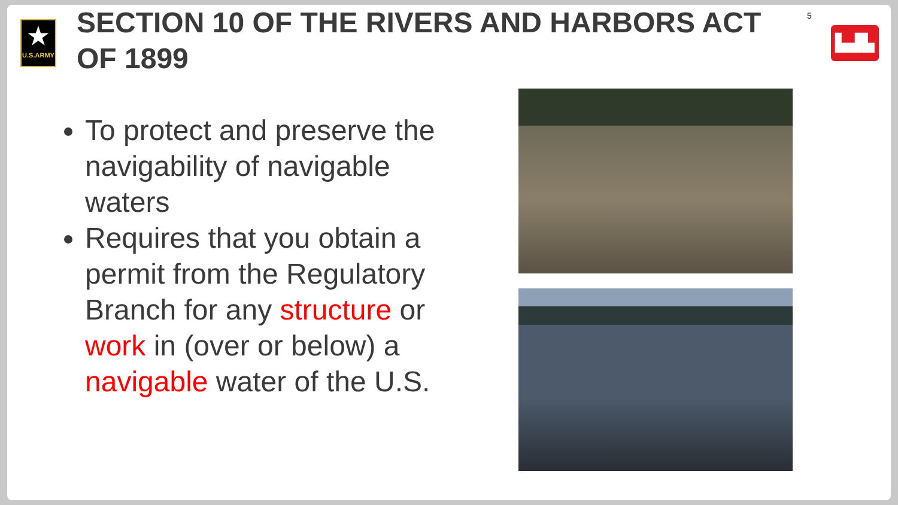★
U.S.ARMY
SECTION 10 OF THE RIVERS AND HARBORS ACT OF 1899
5
▙▟▙
To protect and preserve the navigability of navigable waters
Requires that you obtain a permit from the Regulatory Branch for any structure or work in (over or below) a navigable water of the U.S.